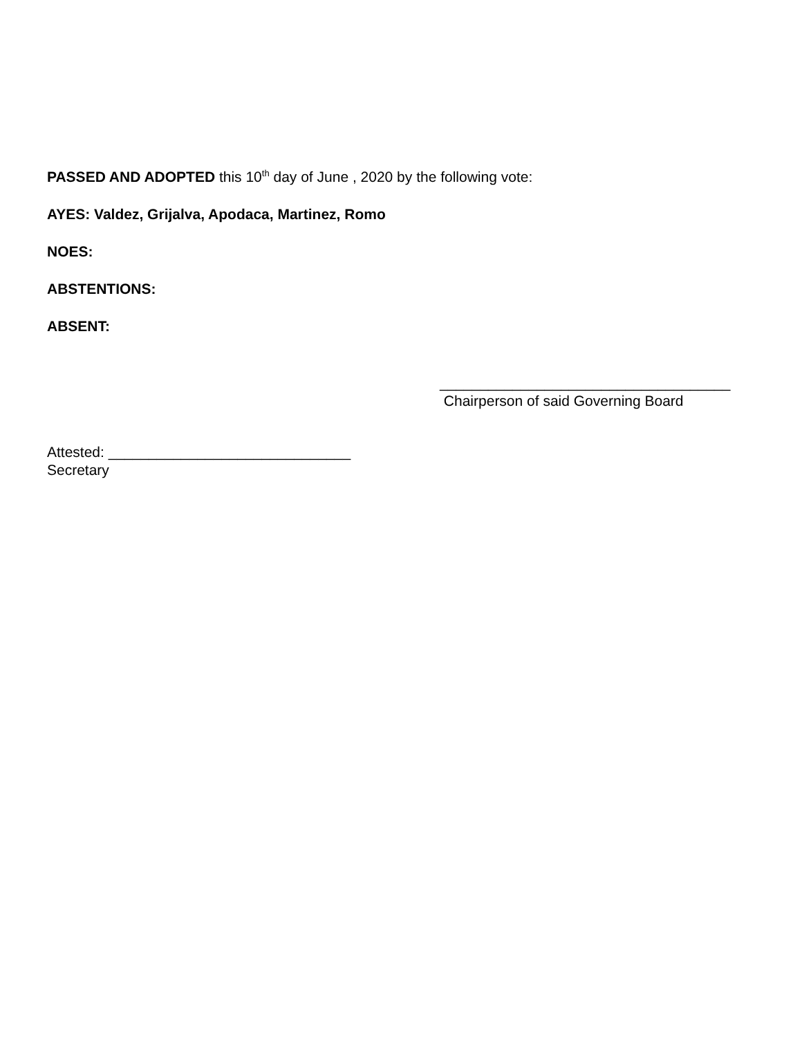PASSED AND ADOPTED this 10<sup>th</sup> day of June , 2020 by the following vote:
AYES: Valdez, Grijalva, Apodaca, Martinez, Romo
NOES:
ABSTENTIONS:
ABSENT:
____________________________________
Chairperson of said Governing Board
Attested: ______________________________
Secretary